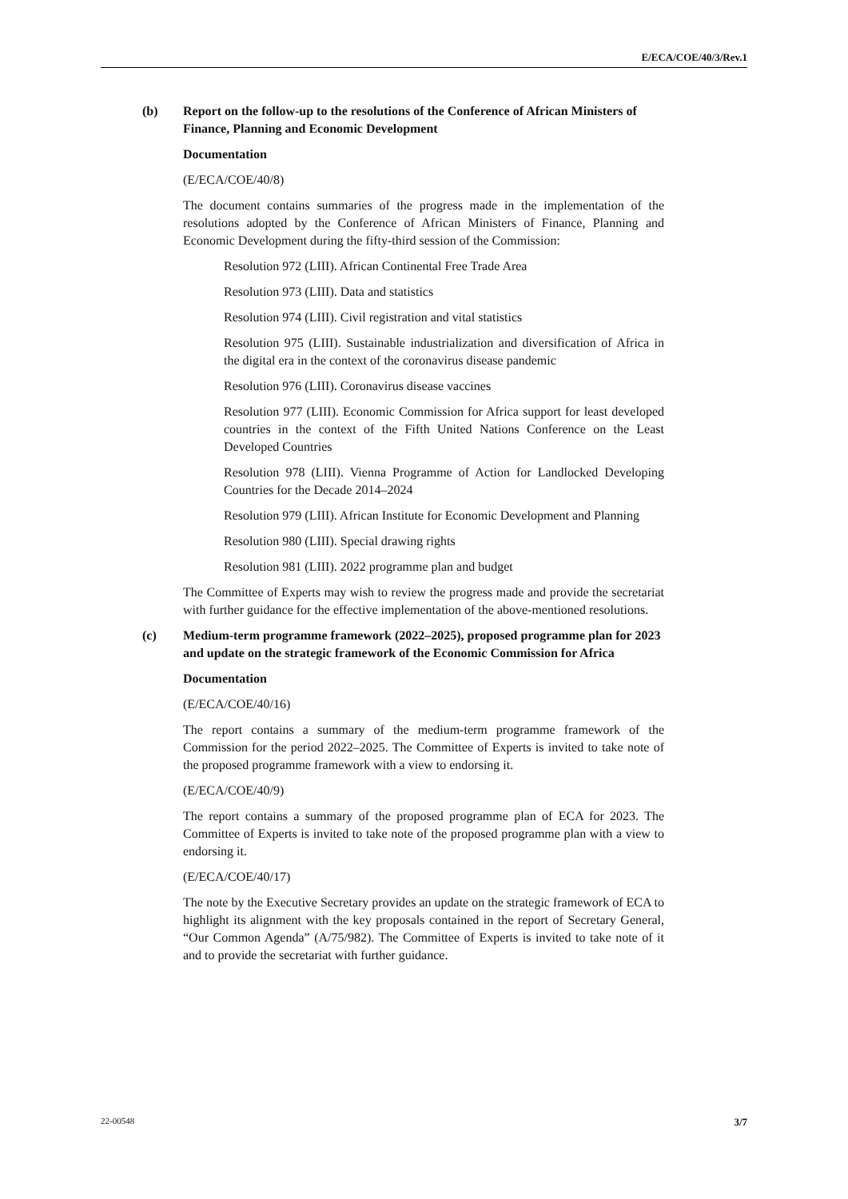E/ECA/COE/40/3/Rev.1
(b) Report on the follow-up to the resolutions of the Conference of African Ministers of Finance, Planning and Economic Development
Documentation
(E/ECA/COE/40/8)
The document contains summaries of the progress made in the implementation of the resolutions adopted by the Conference of African Ministers of Finance, Planning and Economic Development during the fifty-third session of the Commission:
Resolution 972 (LIII). African Continental Free Trade Area
Resolution 973 (LIII). Data and statistics
Resolution 974 (LIII). Civil registration and vital statistics
Resolution 975 (LIII). Sustainable industrialization and diversification of Africa in the digital era in the context of the coronavirus disease pandemic
Resolution 976 (LIII). Coronavirus disease vaccines
Resolution 977 (LIII). Economic Commission for Africa support for least developed countries in the context of the Fifth United Nations Conference on the Least Developed Countries
Resolution 978 (LIII). Vienna Programme of Action for Landlocked Developing Countries for the Decade 2014–2024
Resolution 979 (LIII). African Institute for Economic Development and Planning
Resolution 980 (LIII). Special drawing rights
Resolution 981 (LIII). 2022 programme plan and budget
The Committee of Experts may wish to review the progress made and provide the secretariat with further guidance for the effective implementation of the above-mentioned resolutions.
(c) Medium-term programme framework (2022–2025), proposed programme plan for 2023 and update on the strategic framework of the Economic Commission for Africa
Documentation
(E/ECA/COE/40/16)
The report contains a summary of the medium-term programme framework of the Commission for the period 2022–2025. The Committee of Experts is invited to take note of the proposed programme framework with a view to endorsing it.
(E/ECA/COE/40/9)
The report contains a summary of the proposed programme plan of ECA for 2023. The Committee of Experts is invited to take note of the proposed programme plan with a view to endorsing it.
(E/ECA/COE/40/17)
The note by the Executive Secretary provides an update on the strategic framework of ECA to highlight its alignment with the key proposals contained in the report of Secretary General, “Our Common Agenda” (A/75/982). The Committee of Experts is invited to take note of it and to provide the secretariat with further guidance.
22-00548 3/7